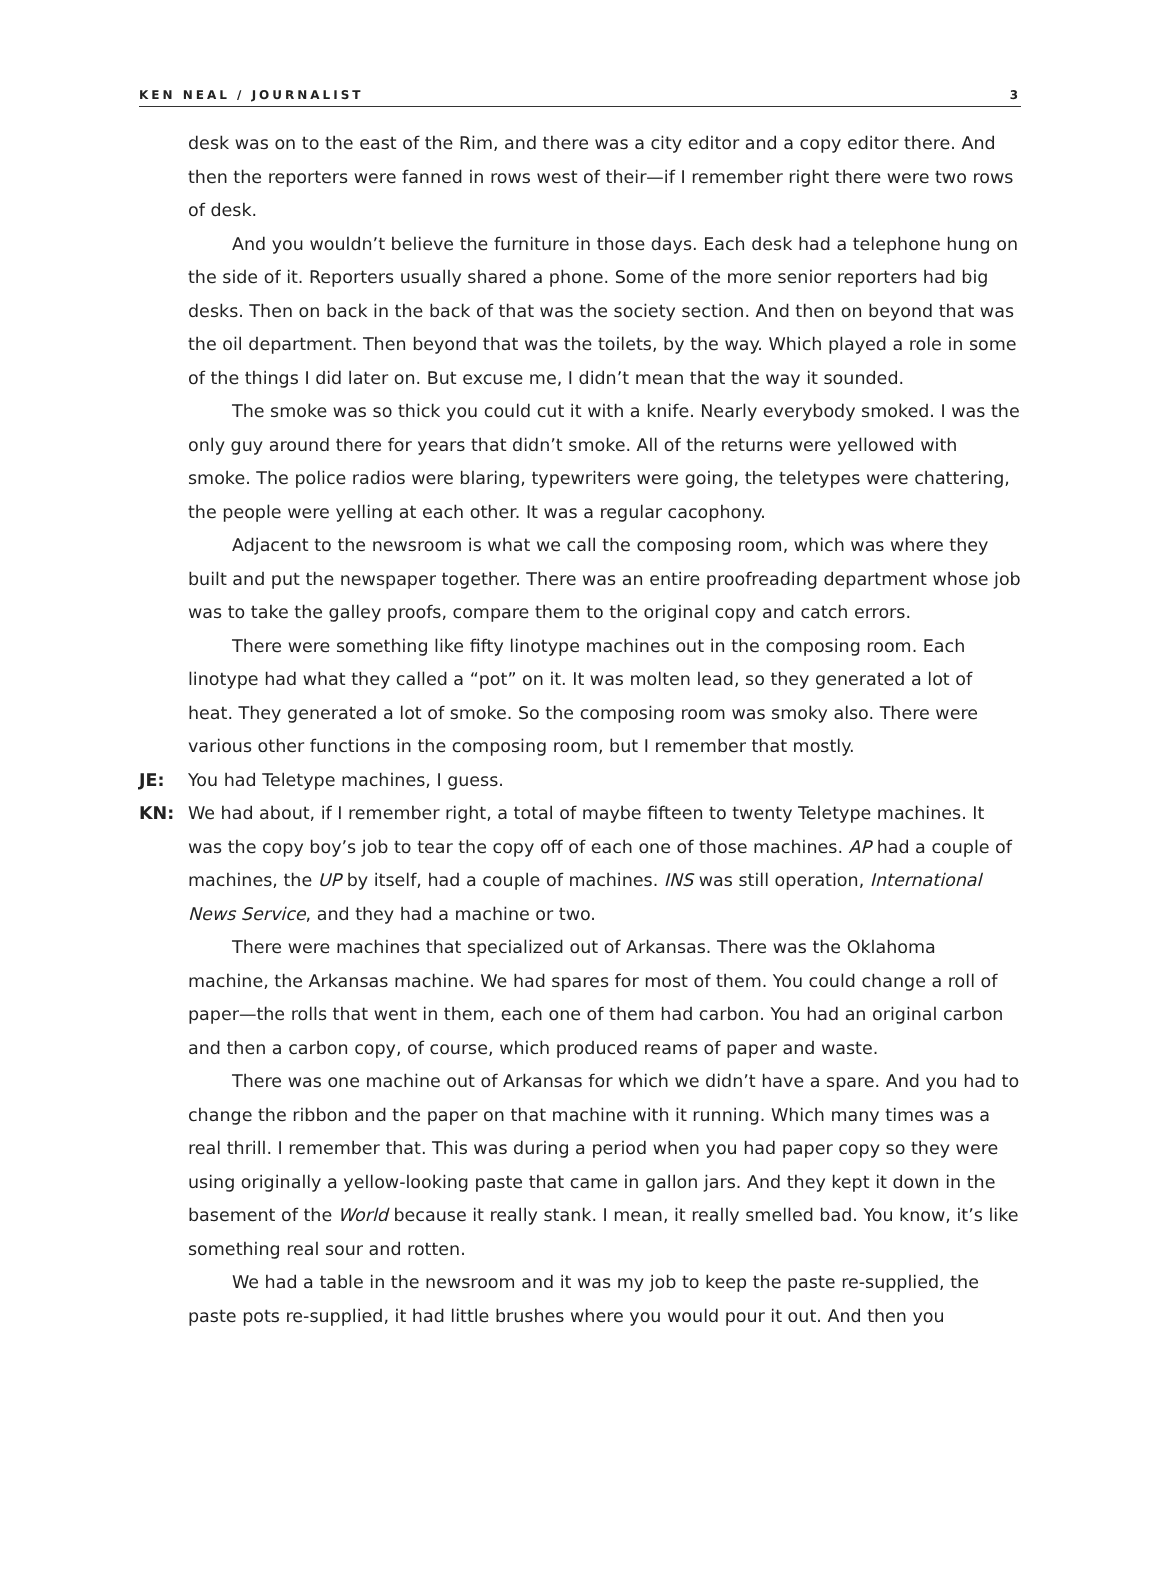KEN NEAL / JOURNALIST 3
desk was on to the east of the Rim, and there was a city editor and a copy editor there. And then the reporters were fanned in rows west of their—if I remember right there were two rows of desk.
And you wouldn’t believe the furniture in those days. Each desk had a telephone hung on the side of it. Reporters usually shared a phone. Some of the more senior reporters had big desks. Then on back in the back of that was the society section. And then on beyond that was the oil department. Then beyond that was the toilets, by the way. Which played a role in some of the things I did later on. But excuse me, I didn’t mean that the way it sounded.
The smoke was so thick you could cut it with a knife. Nearly everybody smoked. I was the only guy around there for years that didn’t smoke. All of the returns were yellowed with smoke. The police radios were blaring, typewriters were going, the teletypes were chattering, the people were yelling at each other. It was a regular cacophony.
Adjacent to the newsroom is what we call the composing room, which was where they built and put the newspaper together. There was an entire proofreading department whose job was to take the galley proofs, compare them to the original copy and catch errors.
There were something like fifty linotype machines out in the composing room. Each linotype had what they called a “pot” on it. It was molten lead, so they generated a lot of heat. They generated a lot of smoke. So the composing room was smoky also. There were various other functions in the composing room, but I remember that mostly.
JE: You had Teletype machines, I guess.
KN: We had about, if I remember right, a total of maybe fifteen to twenty Teletype machines. It was the copy boy’s job to tear the copy off of each one of those machines. AP had a couple of machines, the UP by itself, had a couple of machines. INS was still operation, International News Service, and they had a machine or two.
There were machines that specialized out of Arkansas. There was the Oklahoma machine, the Arkansas machine. We had spares for most of them. You could change a roll of paper—the rolls that went in them, each one of them had carbon. You had an original carbon and then a carbon copy, of course, which produced reams of paper and waste.
There was one machine out of Arkansas for which we didn’t have a spare. And you had to change the ribbon and the paper on that machine with it running. Which many times was a real thrill. I remember that. This was during a period when you had paper copy so they were using originally a yellow-looking paste that came in gallon jars. And they kept it down in the basement of the World because it really stank. I mean, it really smelled bad. You know, it’s like something real sour and rotten.
We had a table in the newsroom and it was my job to keep the paste re-supplied, the paste pots re-supplied, it had little brushes where you would pour it out. And then you